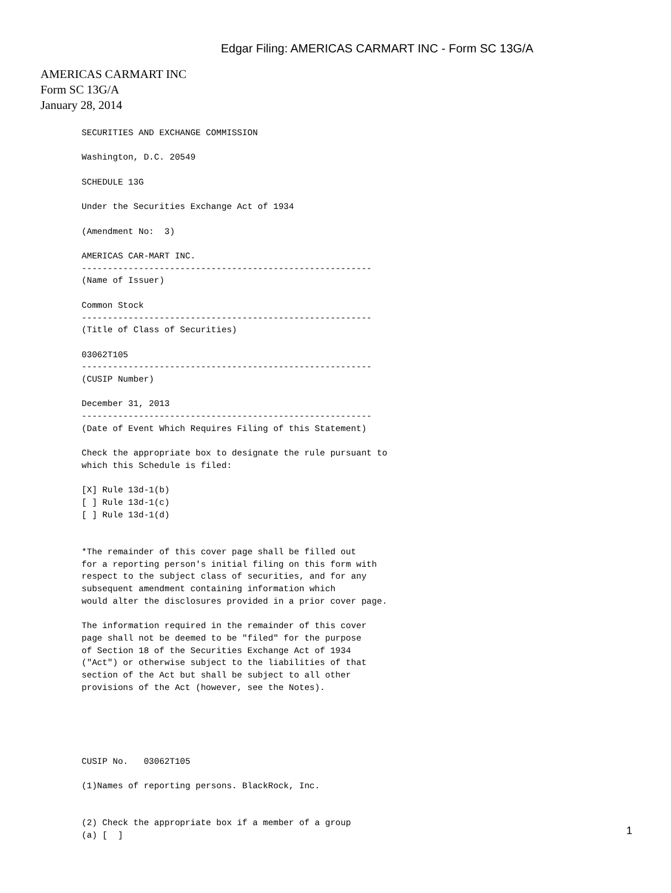Edgar Filing: AMERICAS CARMART INC - Form SC 13G/A
AMERICAS CARMART INC
Form SC 13G/A
January 28, 2014
SECURITIES AND EXCHANGE COMMISSION

Washington, D.C. 20549

SCHEDULE 13G

Under the Securities Exchange Act of 1934

(Amendment No:  3)

AMERICAS CAR-MART INC.
--------------------------------------------------------
(Name of Issuer)

Common Stock
--------------------------------------------------------
(Title of Class of Securities)

03062T105
--------------------------------------------------------
(CUSIP Number)

December 31, 2013
--------------------------------------------------------
(Date of Event Which Requires Filing of this Statement)

Check the appropriate box to designate the rule pursuant to
which this Schedule is filed:

[X] Rule 13d-1(b)
[ ] Rule 13d-1(c)
[ ] Rule 13d-1(d)


*The remainder of this cover page shall be filled out
for a reporting person's initial filing on this form with
respect to the subject class of securities, and for any
subsequent amendment containing information which
would alter the disclosures provided in a prior cover page.

The information required in the remainder of this cover
page shall not be deemed to be "filed" for the purpose
of Section 18 of the Securities Exchange Act of 1934
("Act") or otherwise subject to the liabilities of that
section of the Act but shall be subject to all other
provisions of the Act (however, see the Notes).





CUSIP No.   03062T105

(1)Names of reporting persons. BlackRock, Inc.


(2) Check the appropriate box if a member of a group
(a) [  ]
1